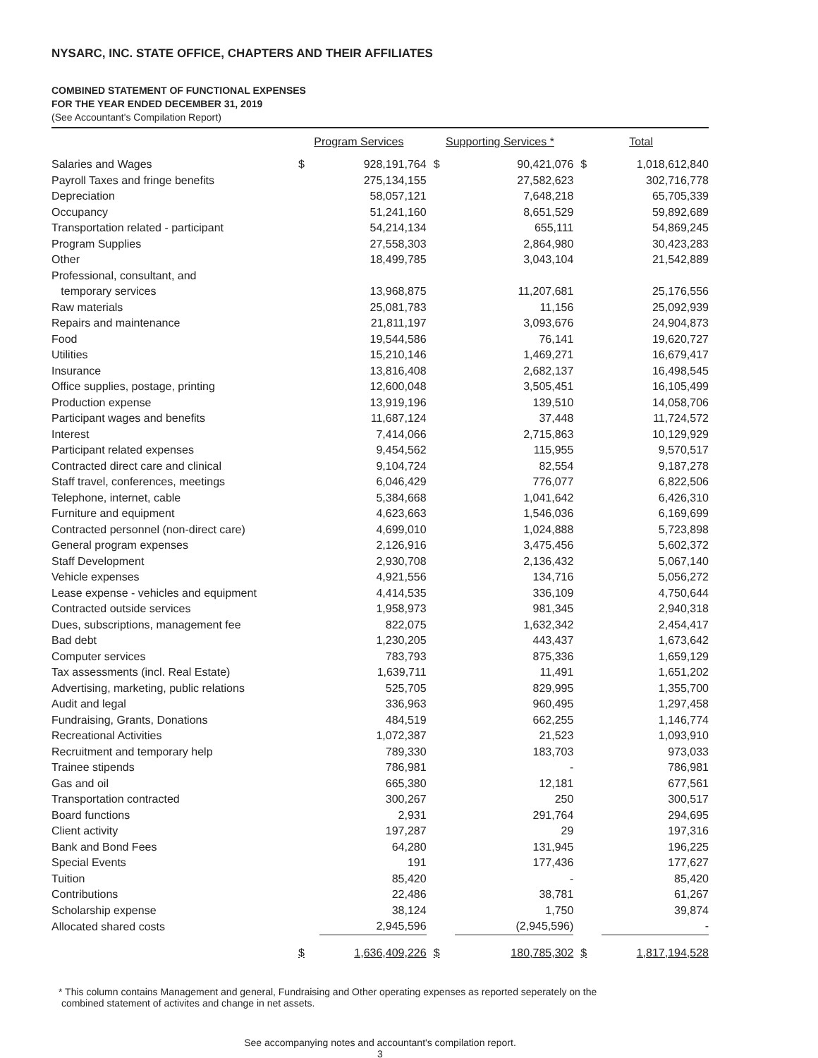NYSARC, INC. STATE OFFICE, CHAPTERS AND THEIR AFFILIATES
COMBINED STATEMENT OF FUNCTIONAL EXPENSES
FOR THE YEAR ENDED DECEMBER 31, 2019
(See Accountant's Compilation Report)
| | Program Services | | Supporting Services * | | Total | |
| --- | --- | --- | --- | --- | --- | --- |
| Salaries and Wages | $ | 928,191,764 | $ | 90,421,076 | $ | 1,018,612,840 |
| Payroll Taxes and fringe benefits | | 275,134,155 | | 27,582,623 | | 302,716,778 |
| Depreciation | | 58,057,121 | | 7,648,218 | | 65,705,339 |
| Occupancy | | 51,241,160 | | 8,651,529 | | 59,892,689 |
| Transportation related - participant | | 54,214,134 | | 655,111 | | 54,869,245 |
| Program Supplies | | 27,558,303 | | 2,864,980 | | 30,423,283 |
| Other | | 18,499,785 | | 3,043,104 | | 21,542,889 |
| Professional, consultant, and | | | | | | |
| temporary services | | 13,968,875 | | 11,207,681 | | 25,176,556 |
| Raw materials | | 25,081,783 | | 11,156 | | 25,092,939 |
| Repairs and maintenance | | 21,811,197 | | 3,093,676 | | 24,904,873 |
| Food | | 19,544,586 | | 76,141 | | 19,620,727 |
| Utilities | | 15,210,146 | | 1,469,271 | | 16,679,417 |
| Insurance | | 13,816,408 | | 2,682,137 | | 16,498,545 |
| Office supplies, postage, printing | | 12,600,048 | | 3,505,451 | | 16,105,499 |
| Production expense | | 13,919,196 | | 139,510 | | 14,058,706 |
| Participant wages and benefits | | 11,687,124 | | 37,448 | | 11,724,572 |
| Interest | | 7,414,066 | | 2,715,863 | | 10,129,929 |
| Participant related expenses | | 9,454,562 | | 115,955 | | 9,570,517 |
| Contracted direct care and clinical | | 9,104,724 | | 82,554 | | 9,187,278 |
| Staff travel, conferences, meetings | | 6,046,429 | | 776,077 | | 6,822,506 |
| Telephone, internet, cable | | 5,384,668 | | 1,041,642 | | 6,426,310 |
| Furniture and equipment | | 4,623,663 | | 1,546,036 | | 6,169,699 |
| Contracted personnel (non-direct care) | | 4,699,010 | | 1,024,888 | | 5,723,898 |
| General program expenses | | 2,126,916 | | 3,475,456 | | 5,602,372 |
| Staff Development | | 2,930,708 | | 2,136,432 | | 5,067,140 |
| Vehicle expenses | | 4,921,556 | | 134,716 | | 5,056,272 |
| Lease expense - vehicles and equipment | | 4,414,535 | | 336,109 | | 4,750,644 |
| Contracted outside services | | 1,958,973 | | 981,345 | | 2,940,318 |
| Dues, subscriptions, management fee | | 822,075 | | 1,632,342 | | 2,454,417 |
| Bad debt | | 1,230,205 | | 443,437 | | 1,673,642 |
| Computer services | | 783,793 | | 875,336 | | 1,659,129 |
| Tax assessments (incl. Real Estate) | | 1,639,711 | | 11,491 | | 1,651,202 |
| Advertising, marketing, public relations | | 525,705 | | 829,995 | | 1,355,700 |
| Audit and legal | | 336,963 | | 960,495 | | 1,297,458 |
| Fundraising, Grants, Donations | | 484,519 | | 662,255 | | 1,146,774 |
| Recreational Activities | | 1,072,387 | | 21,523 | | 1,093,910 |
| Recruitment and temporary help | | 789,330 | | 183,703 | | 973,033 |
| Trainee stipends | | 786,981 | | - | | 786,981 |
| Gas and oil | | 665,380 | | 12,181 | | 677,561 |
| Transportation contracted | | 300,267 | | 250 | | 300,517 |
| Board functions | | 2,931 | | 291,764 | | 294,695 |
| Client activity | | 197,287 | | 29 | | 197,316 |
| Bank and Bond Fees | | 64,280 | | 131,945 | | 196,225 |
| Special Events | | 191 | | 177,436 | | 177,627 |
| Tuition | | 85,420 | | - | | 85,420 |
| Contributions | | 22,486 | | 38,781 | | 61,267 |
| Scholarship expense | | 38,124 | | 1,750 | | 39,874 |
| Allocated shared costs | | 2,945,596 | | (2,945,596) | | - |
| | $ | 1,636,409,226 | $ | 180,785,302 | $ | 1,817,194,528 |
* This column contains Management and general, Fundraising and Other operating expenses as reported seperately on the
combined statement of activites and change in net assets.
See accompanying notes and accountant's compilation report.
3